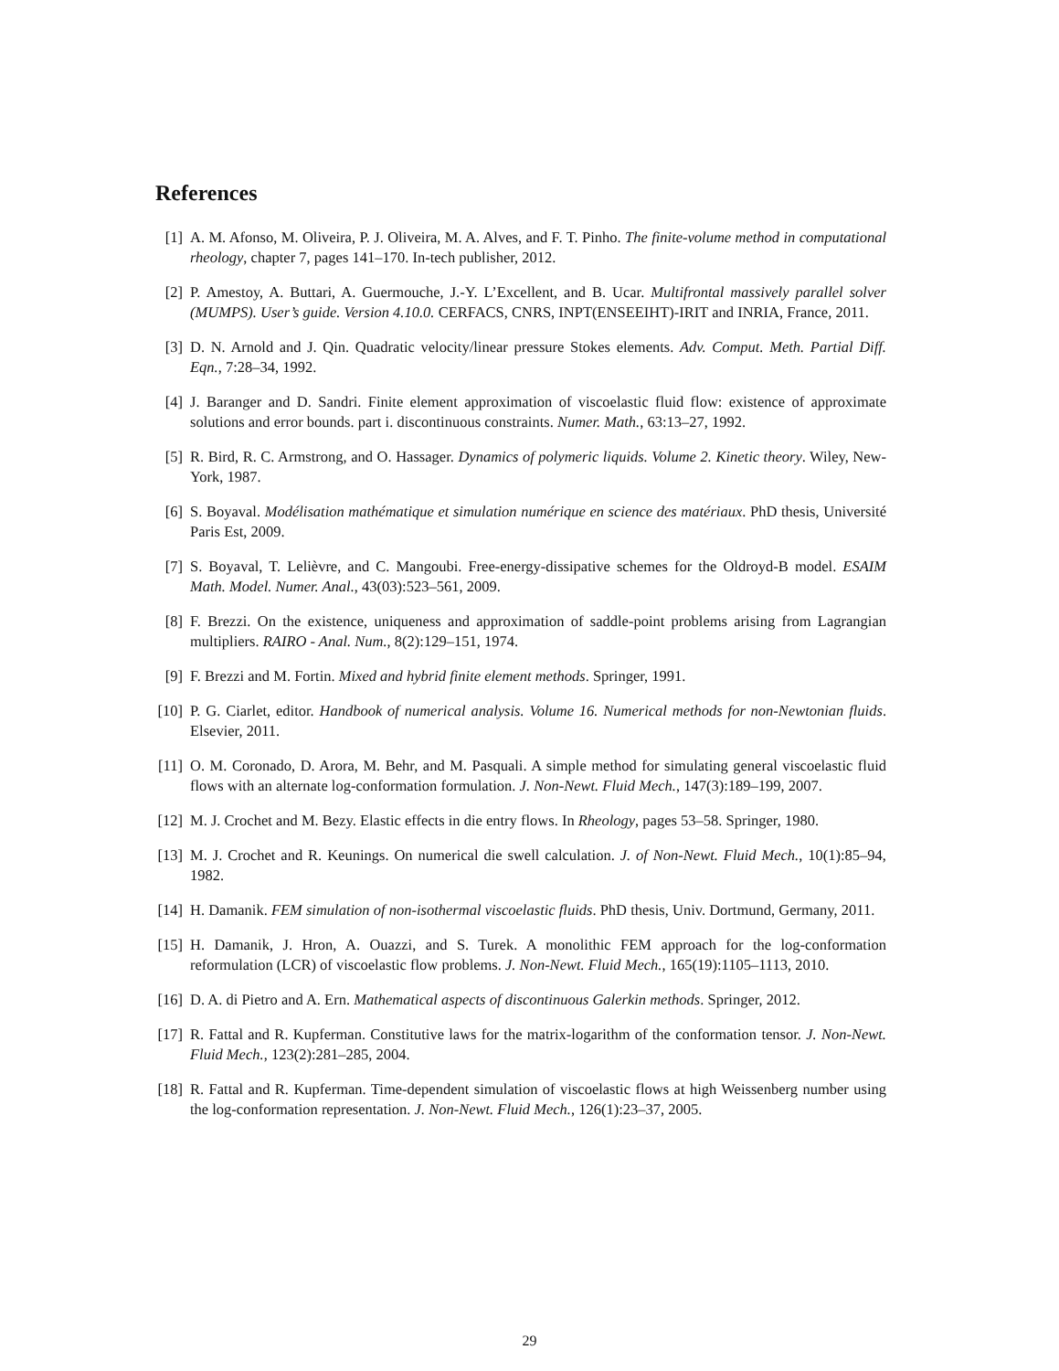References
[1] A. M. Afonso, M. Oliveira, P. J. Oliveira, M. A. Alves, and F. T. Pinho. The finite-volume method in computational rheology, chapter 7, pages 141–170. In-tech publisher, 2012.
[2] P. Amestoy, A. Buttari, A. Guermouche, J.-Y. L’Excellent, and B. Ucar. Multifrontal massively parallel solver (MUMPS). User’s guide. Version 4.10.0. CERFACS, CNRS, INPT(ENSEEIHT)-IRIT and INRIA, France, 2011.
[3] D. N. Arnold and J. Qin. Quadratic velocity/linear pressure Stokes elements. Adv. Comput. Meth. Partial Diff. Eqn., 7:28–34, 1992.
[4] J. Baranger and D. Sandri. Finite element approximation of viscoelastic fluid flow: existence of approximate solutions and error bounds. part i. discontinuous constraints. Numer. Math., 63:13–27, 1992.
[5] R. Bird, R. C. Armstrong, and O. Hassager. Dynamics of polymeric liquids. Volume 2. Kinetic theory. Wiley, New-York, 1987.
[6] S. Boyaval. Modélisation mathématique et simulation numérique en science des matériaux. PhD thesis, Université Paris Est, 2009.
[7] S. Boyaval, T. Lelièvre, and C. Mangoubi. Free-energy-dissipative schemes for the Oldroyd-B model. ESAIM Math. Model. Numer. Anal., 43(03):523–561, 2009.
[8] F. Brezzi. On the existence, uniqueness and approximation of saddle-point problems arising from Lagrangian multipliers. RAIRO - Anal. Num., 8(2):129–151, 1974.
[9] F. Brezzi and M. Fortin. Mixed and hybrid finite element methods. Springer, 1991.
[10]
P. G. Ciarlet, editor. Handbook of numerical analysis. Volume 16. Numerical methods for non-Newtonian fluids. Elsevier, 2011.
[11]
O. M. Coronado, D. Arora, M. Behr, and M. Pasquali. A simple method for simulating general viscoelastic fluid flows with an alternate log-conformation formulation. J. Non-Newt. Fluid Mech., 147(3):189–199, 2007.
[12]
M. J. Crochet and M. Bezy. Elastic effects in die entry flows. In Rheology, pages 53–58. Springer, 1980.
[13]
M. J. Crochet and R. Keunings. On numerical die swell calculation. J. of Non-Newt. Fluid Mech., 10(1):85–94, 1982.
[14]
H. Damanik. FEM simulation of non-isothermal viscoelastic fluids. PhD thesis, Univ. Dortmund, Germany, 2011.
[15]
H. Damanik, J. Hron, A. Ouazzi, and S. Turek. A monolithic FEM approach for the log-conformation reformulation (LCR) of viscoelastic flow problems. J. Non-Newt. Fluid Mech., 165(19):1105–1113, 2010.
[16]
D. A. di Pietro and A. Ern. Mathematical aspects of discontinuous Galerkin methods. Springer, 2012.
[17]
R. Fattal and R. Kupferman. Constitutive laws for the matrix-logarithm of the conformation tensor. J. Non-Newt. Fluid Mech., 123(2):281–285, 2004.
[18]
R. Fattal and R. Kupferman. Time-dependent simulation of viscoelastic flows at high Weissenberg number using the log-conformation representation. J. Non-Newt. Fluid Mech., 126(1):23–37, 2005.
29